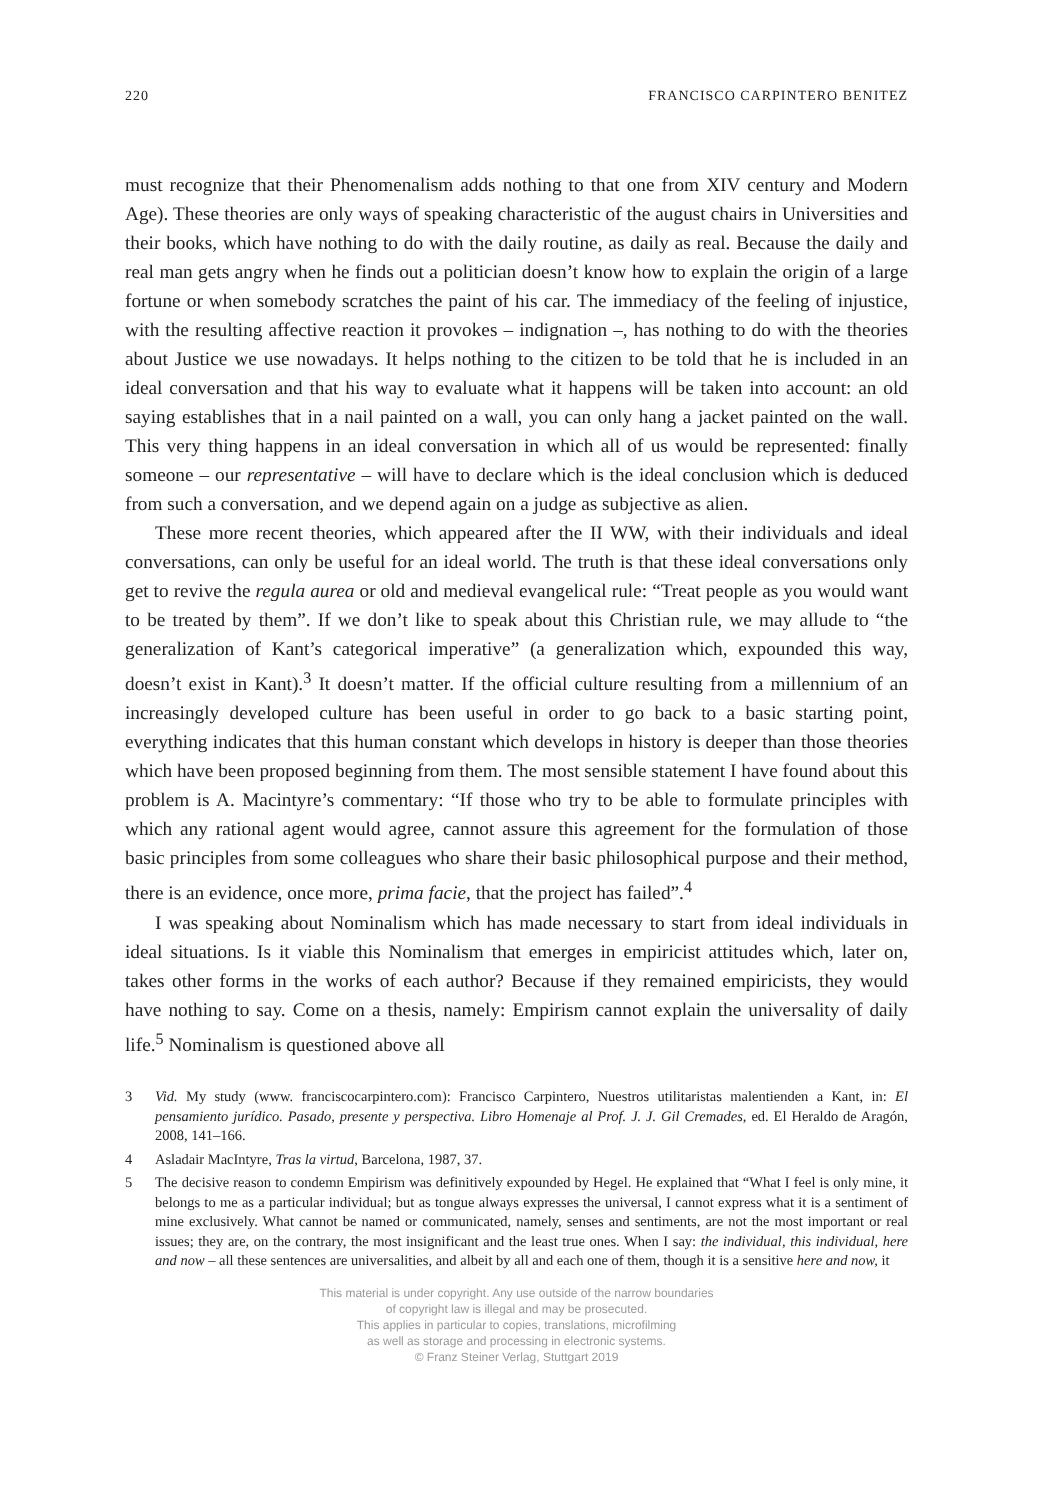220 FRANCISCO CARPINTERO BENITEZ
must recognize that their Phenomenalism adds nothing to that one from XIV century and Modern Age). These theories are only ways of speaking characteristic of the august chairs in Universities and their books, which have nothing to do with the daily routine, as daily as real. Because the daily and real man gets angry when he finds out a politician doesn’t know how to explain the origin of a large fortune or when somebody scratches the paint of his car. The immediacy of the feeling of injustice, with the resulting affective reaction it provokes – indignation –, has nothing to do with the theories about Justice we use nowadays. It helps nothing to the citizen to be told that he is included in an ideal conversation and that his way to evaluate what it happens will be taken into account: an old saying establishes that in a nail painted on a wall, you can only hang a jacket painted on the wall. This very thing happens in an ideal conversation in which all of us would be represented: finally someone – our representative – will have to declare which is the ideal conclusion which is deduced from such a conversation, and we depend again on a judge as subjective as alien.
These more recent theories, which appeared after the II WW, with their individuals and ideal conversations, can only be useful for an ideal world. The truth is that these ideal conversations only get to revive the regula aurea or old and medieval evangelical rule: “Treat people as you would want to be treated by them”. If we don’t like to speak about this Christian rule, we may allude to “the generalization of Kant’s categorical imperative” (a generalization which, expounded this way, doesn’t exist in Kant).<sup>3</sup> It doesn’t matter. If the official culture resulting from a millennium of an increasingly developed culture has been useful in order to go back to a basic starting point, everything indicates that this human constant which develops in history is deeper than those theories which have been proposed beginning from them. The most sensible statement I have found about this problem is A. Macintyre’s commentary: “If those who try to be able to formulate principles with which any rational agent would agree, cannot assure this agreement for the formulation of those basic principles from some colleagues who share their basic philosophical purpose and their method, there is an evidence, once more, prima facie, that the project has failed”.<sup>4</sup>
I was speaking about Nominalism which has made necessary to start from ideal individuals in ideal situations. Is it viable this Nominalism that emerges in empiricist attitudes which, later on, takes other forms in the works of each author? Because if they remained empiricists, they would have nothing to say. Come on a thesis, namely: Empirism cannot explain the universality of daily life.<sup>5</sup> Nominalism is questioned above all
3 Vid. My study (www. franciscocarpintero.com): Francisco Carpintero, Nuestros utilitaristas malentienden a Kant, in: El pensamiento jurídico. Pasado, presente y perspectiva. Libro Homenaje al Prof. J. J. Gil Cremades, ed. El Heraldo de Aragón, 2008, 141–166.
4 Asladair MacIntyre, Tras la virtud, Barcelona, 1987, 37.
5 The decisive reason to condemn Empirism was definitively expounded by Hegel. He explained that “What I feel is only mine, it belongs to me as a particular individual; but as tongue always expresses the universal, I cannot express what it is a sentiment of mine exclusively. What cannot be named or communicated, namely, senses and sentiments, are not the most important or real issues; they are, on the contrary, the most insignificant and the least true ones. When I say: the individual, this individual, here and now – all these sentences are universalities, and albeit by all and each one of them, though it is a sensitive here and now, it
This material is under copyright. Any use outside of the narrow boundaries
of copyright law is illegal and may be prosecuted.
This applies in particular to copies, translations, microfilming
as well as storage and processing in electronic systems.
© Franz Steiner Verlag, Stuttgart 2019